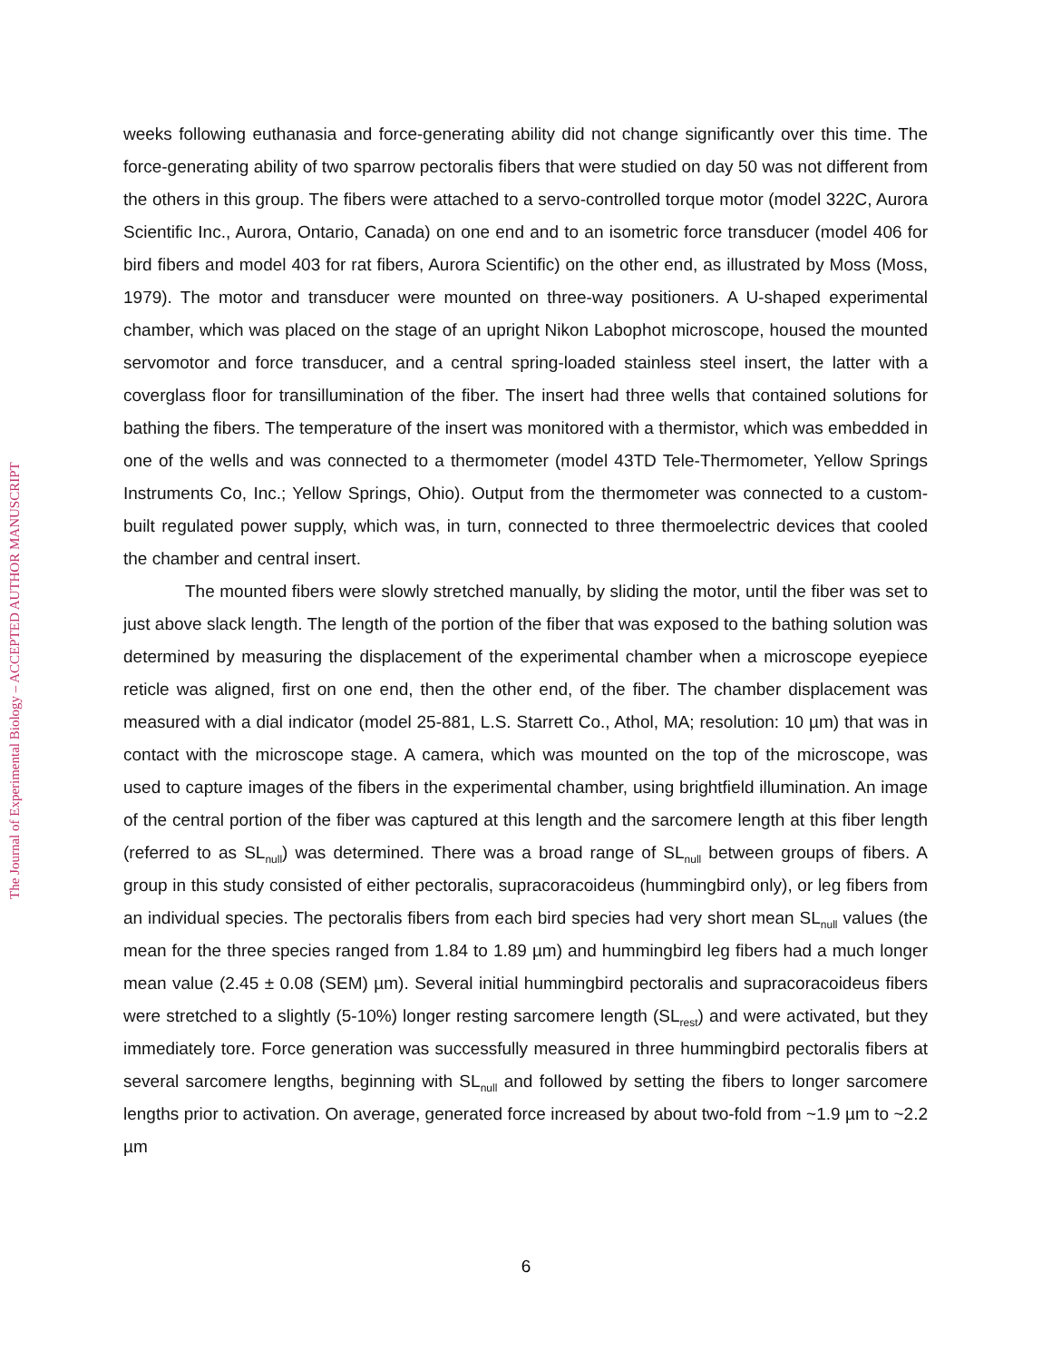The Journal of Experimental Biology – ACCEPTED AUTHOR MANUSCRIPT
weeks following euthanasia and force-generating ability did not change significantly over this time. The force-generating ability of two sparrow pectoralis fibers that were studied on day 50 was not different from the others in this group. The fibers were attached to a servo-controlled torque motor (model 322C, Aurora Scientific Inc., Aurora, Ontario, Canada) on one end and to an isometric force transducer (model 406 for bird fibers and model 403 for rat fibers, Aurora Scientific) on the other end, as illustrated by Moss (Moss, 1979). The motor and transducer were mounted on three-way positioners. A U-shaped experimental chamber, which was placed on the stage of an upright Nikon Labophot microscope, housed the mounted servomotor and force transducer, and a central spring-loaded stainless steel insert, the latter with a coverglass floor for transillumination of the fiber. The insert had three wells that contained solutions for bathing the fibers. The temperature of the insert was monitored with a thermistor, which was embedded in one of the wells and was connected to a thermometer (model 43TD Tele-Thermometer, Yellow Springs Instruments Co, Inc.; Yellow Springs, Ohio). Output from the thermometer was connected to a custom-built regulated power supply, which was, in turn, connected to three thermoelectric devices that cooled the chamber and central insert.
The mounted fibers were slowly stretched manually, by sliding the motor, until the fiber was set to just above slack length. The length of the portion of the fiber that was exposed to the bathing solution was determined by measuring the displacement of the experimental chamber when a microscope eyepiece reticle was aligned, first on one end, then the other end, of the fiber. The chamber displacement was measured with a dial indicator (model 25-881, L.S. Starrett Co., Athol, MA; resolution: 10 µm) that was in contact with the microscope stage. A camera, which was mounted on the top of the microscope, was used to capture images of the fibers in the experimental chamber, using brightfield illumination. An image of the central portion of the fiber was captured at this length and the sarcomere length at this fiber length (referred to as SL<sub>null</sub>) was determined. There was a broad range of SL<sub>null</sub> between groups of fibers. A group in this study consisted of either pectoralis, supracoracoideus (hummingbird only), or leg fibers from an individual species. The pectoralis fibers from each bird species had very short mean SL<sub>null</sub> values (the mean for the three species ranged from 1.84 to 1.89 µm) and hummingbird leg fibers had a much longer mean value (2.45 ± 0.08 (SEM) µm). Several initial hummingbird pectoralis and supracoracoideus fibers were stretched to a slightly (5-10%) longer resting sarcomere length (SL<sub>rest</sub>) and were activated, but they immediately tore. Force generation was successfully measured in three hummingbird pectoralis fibers at several sarcomere lengths, beginning with SL<sub>null</sub> and followed by setting the fibers to longer sarcomere lengths prior to activation. On average, generated force increased by about two-fold from ~1.9 µm to ~2.2 µm
6